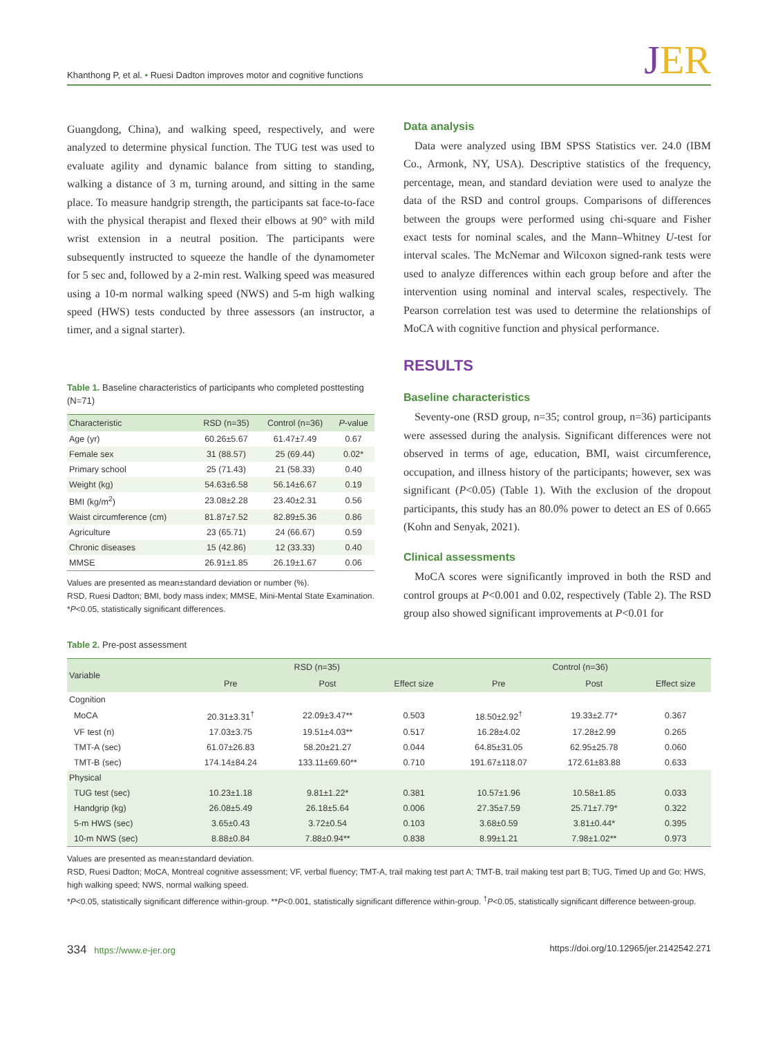Khanthong P, et al. • Ruesi Dadton improves motor and cognitive functions
JER
Guangdong, China), and walking speed, respectively, and were analyzed to determine physical function. The TUG test was used to evaluate agility and dynamic balance from sitting to standing, walking a distance of 3 m, turning around, and sitting in the same place. To measure handgrip strength, the participants sat face-to-face with the physical therapist and flexed their elbows at 90° with mild wrist extension in a neutral position. The participants were subsequently instructed to squeeze the handle of the dynamometer for 5 sec and, followed by a 2-min rest. Walking speed was measured using a 10-m normal walking speed (NWS) and 5-m high walking speed (HWS) tests conducted by three assessors (an instructor, a timer, and a signal starter).
Table 1. Baseline characteristics of participants who completed posttesting (N=71)
| Characteristic | RSD (n=35) | Control (n=36) | P -value |
| --- | --- | --- | --- |
| Age (yr) | 60.26±5.67 | 61.47±7.49 | 0.67 |
| Female sex | 31 (88.57) | 25 (69.44) | 0.02* |
| Primary school | 25 (71.43) | 21 (58.33) | 0.40 |
| Weight (kg) | 54.63±6.58 | 56.14±6.67 | 0.19 |
| BMI (kg/m<sup>2</sup>) | 23.08±2.28 | 23.40±2.31 | 0.56 |
| Waist circumference (cm) | 81.87±7.52 | 82.89±5.36 | 0.86 |
| Agriculture | 23 (65.71) | 24 (66.67) | 0.59 |
| Chronic diseases | 15 (42.86) | 12 (33.33) | 0.40 |
| MMSE | 26.91±1.85 | 26.19±1.67 | 0.06 |
Values are presented as mean±standard deviation or number (%).
RSD, Ruesi Dadton; BMI, body mass index; MMSE, Mini-Mental State Examination.
*P<0.05, statistically significant differences.
Data analysis
Data were analyzed using IBM SPSS Statistics ver. 24.0 (IBM Co., Armonk, NY, USA). Descriptive statistics of the frequency, percentage, mean, and standard deviation were used to analyze the data of the RSD and control groups. Comparisons of differences between the groups were performed using chi-square and Fisher exact tests for nominal scales, and the Mann–Whitney U-test for interval scales. The McNemar and Wilcoxon signed-rank tests were used to analyze differences within each group before and after the intervention using nominal and interval scales, respectively. The Pearson correlation test was used to determine the relationships of MoCA with cognitive function and physical performance.
RESULTS
Baseline characteristics
Seventy-one (RSD group, n=35; control group, n=36) participants were assessed during the analysis. Significant differences were not observed in terms of age, education, BMI, waist circumference, occupation, and illness history of the participants; however, sex was significant (P<0.05) (Table 1). With the exclusion of the dropout participants, this study has an 80.0% power to detect an ES of 0.665 (Kohn and Senyak, 2021).
Clinical assessments
MoCA scores were significantly improved in both the RSD and control groups at P<0.001 and 0.02, respectively (Table 2). The RSD group also showed significant improvements at P<0.01 for
Table 2. Pre-post assessment
| Variable | RSD (n=35) | | | Control (n=36) | | |
| --- | --- | --- | --- | --- | --- | --- |
| | Pre | Post | Effect size | Pre | Post | Effect size |
| Cognition | | | | | | |
| MoCA | 20.31±3.31<sup>†</sup> | 22.09±3.47** | 0.503 | 18.50±2.92<sup>†</sup> | 19.33±2.77* | 0.367 |
| VF test (n) | 17.03±3.75 | 19.51±4.03** | 0.517 | 16.28±4.02 | 17.28±2.99 | 0.265 |
| TMT-A (sec) | 61.07±26.83 | 58.20±21.27 | 0.044 | 64.85±31.05 | 62.95±25.78 | 0.060 |
| TMT-B (sec) | 174.14±84.24 | 133.11±69.60** | 0.710 | 191.67±118.07 | 172.61±83.88 | 0.633 |
| Physical | | | | | | |
| TUG test (sec) | 10.23±1.18 | 9.81±1.22* | 0.381 | 10.57±1.96 | 10.58±1.85 | 0.033 |
| Handgrip (kg) | 26.08±5.49 | 26.18±5.64 | 0.006 | 27.35±7.59 | 25.71±7.79* | 0.322 |
| 5-m HWS (sec) | 3.65±0.43 | 3.72±0.54 | 0.103 | 3.68±0.59 | 3.81±0.44* | 0.395 |
| 10-m NWS (sec) | 8.88±0.84 | 7.88±0.94** | 0.838 | 8.99±1.21 | 7.98±1.02** | 0.973 |
Values are presented as mean±standard deviation.
RSD, Ruesi Dadton; MoCA, Montreal cognitive assessment; VF, verbal fluency; TMT-A, trail making test part A; TMT-B, trail making test part B; TUG, Timed Up and Go; HWS, high walking speed; NWS, normal walking speed.
*P<0.05, statistically significant difference within-group. **P<0.001, statistically significant difference within-group. <sup>†</sup>P<0.05, statistically significant difference between-group.
334 https://www.e-jer.org https://doi.org/10.12965/jer.2142542.271